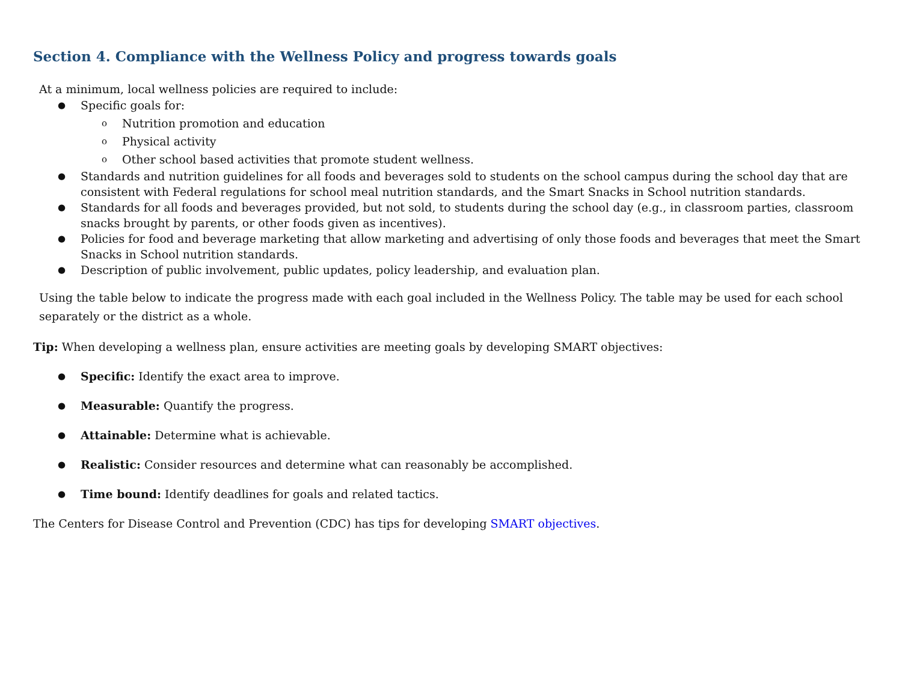Section 4. Compliance with the Wellness Policy and progress towards goals
At a minimum, local wellness policies are required to include:
● Specific goals for:
o Nutrition promotion and education
o Physical activity
o Other school based activities that promote student wellness.
● Standards and nutrition guidelines for all foods and beverages sold to students on the school campus during the school day that are consistent with Federal regulations for school meal nutrition standards, and the Smart Snacks in School nutrition standards.
● Standards for all foods and beverages provided, but not sold, to students during the school day (e.g., in classroom parties, classroom snacks brought by parents, or other foods given as incentives).
● Policies for food and beverage marketing that allow marketing and advertising of only those foods and beverages that meet the Smart Snacks in School nutrition standards.
● Description of public involvement, public updates, policy leadership, and evaluation plan.
Using the table below to indicate the progress made with each goal included in the Wellness Policy. The table may be used for each school separately or the district as a whole.
Tip: When developing a wellness plan, ensure activities are meeting goals by developing SMART objectives:
● Specific: Identify the exact area to improve.
● Measurable: Quantify the progress.
● Attainable: Determine what is achievable.
● Realistic: Consider resources and determine what can reasonably be accomplished.
● Time bound: Identify deadlines for goals and related tactics.
The Centers for Disease Control and Prevention (CDC) has tips for developing SMART objectives.